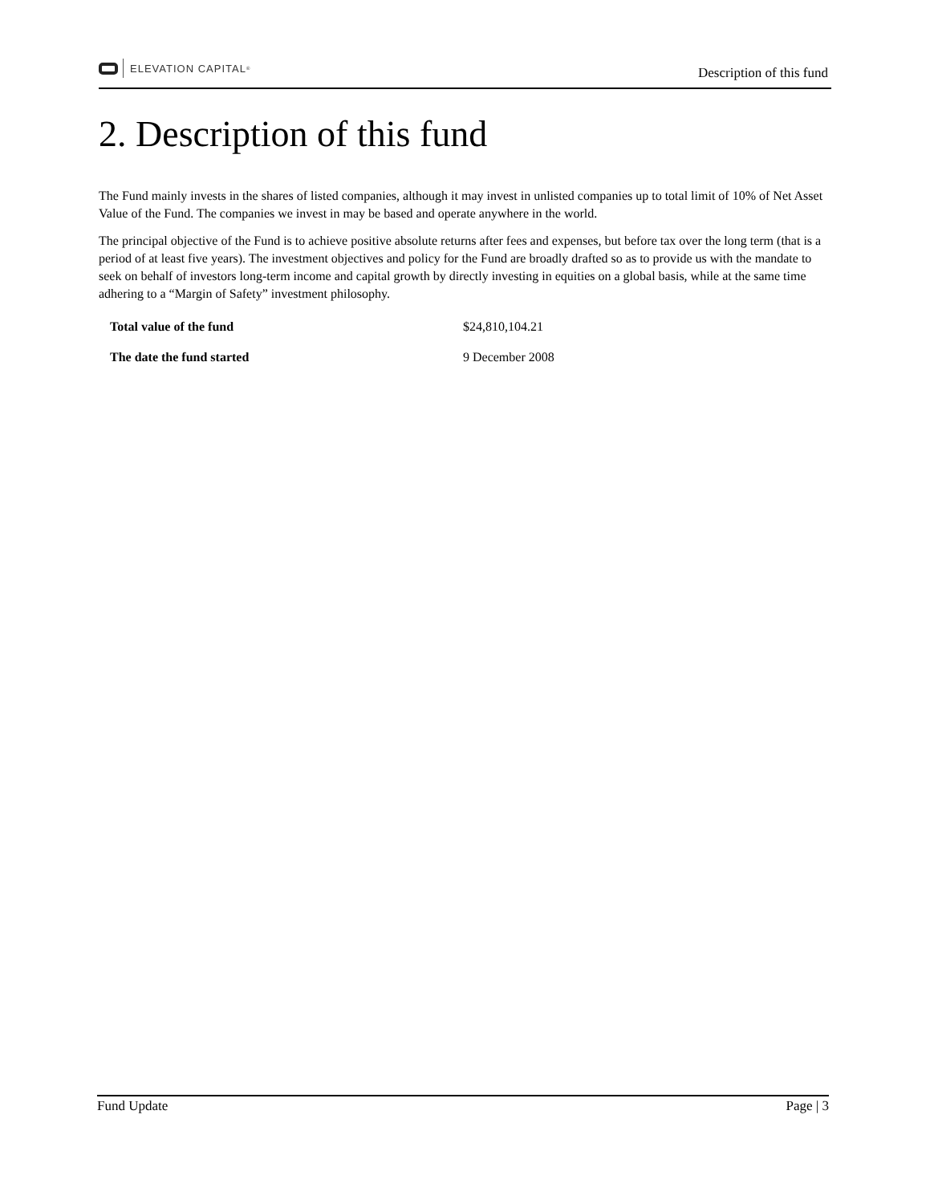ELEVATION CAPITAL<sup>®</sup>
Description of this fund
2. Description of this fund
The Fund mainly invests in the shares of listed companies, although it may invest in unlisted companies up to total limit of 10% of Net Asset Value of the Fund. The companies we invest in may be based and operate anywhere in the world.
The principal objective of the Fund is to achieve positive absolute returns after fees and expenses, but before tax over the long term (that is a period of at least five years). The investment objectives and policy for the Fund are broadly drafted so as to provide us with the mandate to seek on behalf of investors long-term income and capital growth by directly investing in equities on a global basis, while at the same time adhering to a “Margin of Safety” investment philosophy.
| Total value of the fund | $24,810,104.21 |
| The date the fund started | 9 December 2008 |
Fund Update Page | 3